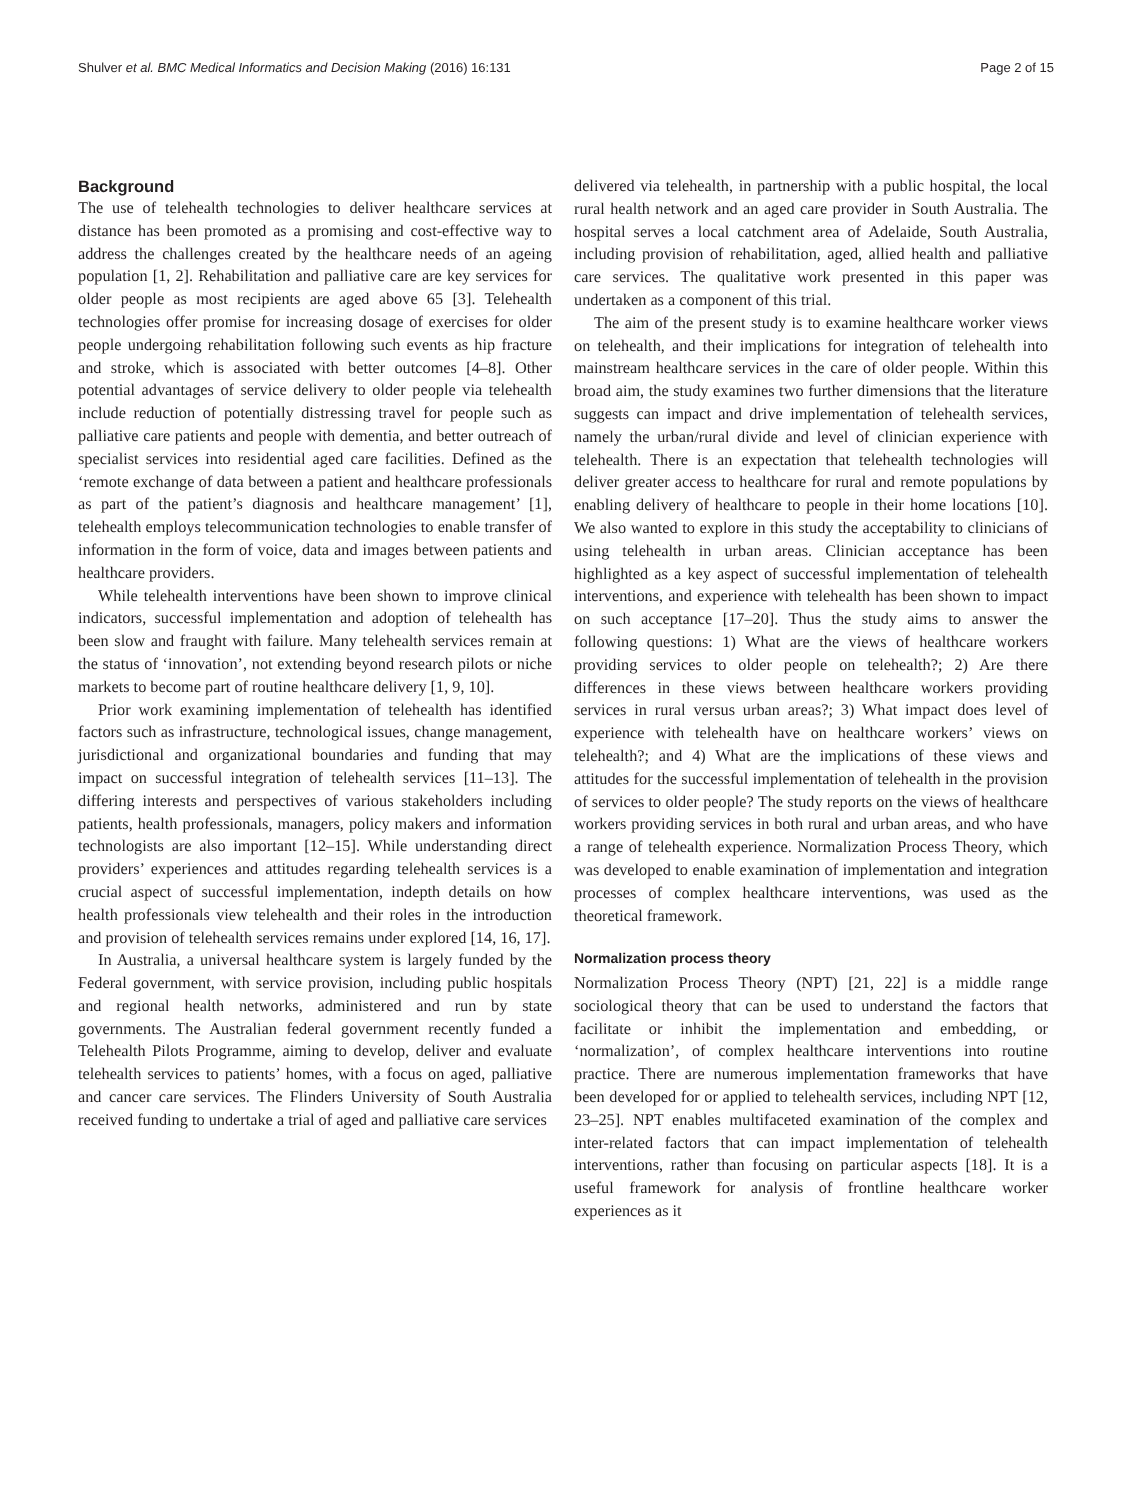Shulver et al. BMC Medical Informatics and Decision Making (2016) 16:131 Page 2 of 15
Background
The use of telehealth technologies to deliver healthcare services at distance has been promoted as a promising and cost-effective way to address the challenges created by the healthcare needs of an ageing population [1, 2]. Rehabilitation and palliative care are key services for older people as most recipients are aged above 65 [3]. Telehealth technologies offer promise for increasing dosage of exercises for older people undergoing rehabilitation following such events as hip fracture and stroke, which is associated with better outcomes [4–8]. Other potential advantages of service delivery to older people via telehealth include reduction of potentially distressing travel for people such as palliative care patients and people with dementia, and better outreach of specialist services into residential aged care facilities. Defined as the ‘remote exchange of data between a patient and healthcare professionals as part of the patient’s diagnosis and healthcare management’ [1], telehealth employs telecommunication technologies to enable transfer of information in the form of voice, data and images between patients and healthcare providers.
While telehealth interventions have been shown to improve clinical indicators, successful implementation and adoption of telehealth has been slow and fraught with failure. Many telehealth services remain at the status of ‘innovation’, not extending beyond research pilots or niche markets to become part of routine healthcare delivery [1, 9, 10].
Prior work examining implementation of telehealth has identified factors such as infrastructure, technological issues, change management, jurisdictional and organizational boundaries and funding that may impact on successful integration of telehealth services [11–13]. The differing interests and perspectives of various stakeholders including patients, health professionals, managers, policy makers and information technologists are also important [12–15]. While understanding direct providers’ experiences and attitudes regarding telehealth services is a crucial aspect of successful implementation, indepth details on how health professionals view telehealth and their roles in the introduction and provision of telehealth services remains under explored [14, 16, 17].
In Australia, a universal healthcare system is largely funded by the Federal government, with service provision, including public hospitals and regional health networks, administered and run by state governments. The Australian federal government recently funded a Telehealth Pilots Programme, aiming to develop, deliver and evaluate telehealth services to patients’ homes, with a focus on aged, palliative and cancer care services. The Flinders University of South Australia received funding to undertake a trial of aged and palliative care services
delivered via telehealth, in partnership with a public hospital, the local rural health network and an aged care provider in South Australia. The hospital serves a local catchment area of Adelaide, South Australia, including provision of rehabilitation, aged, allied health and palliative care services. The qualitative work presented in this paper was undertaken as a component of this trial.
The aim of the present study is to examine healthcare worker views on telehealth, and their implications for integration of telehealth into mainstream healthcare services in the care of older people. Within this broad aim, the study examines two further dimensions that the literature suggests can impact and drive implementation of telehealth services, namely the urban/rural divide and level of clinician experience with telehealth. There is an expectation that telehealth technologies will deliver greater access to healthcare for rural and remote populations by enabling delivery of healthcare to people in their home locations [10]. We also wanted to explore in this study the acceptability to clinicians of using telehealth in urban areas. Clinician acceptance has been highlighted as a key aspect of successful implementation of telehealth interventions, and experience with telehealth has been shown to impact on such acceptance [17–20]. Thus the study aims to answer the following questions: 1) What are the views of healthcare workers providing services to older people on telehealth?; 2) Are there differences in these views between healthcare workers providing services in rural versus urban areas?; 3) What impact does level of experience with telehealth have on healthcare workers’ views on telehealth?; and 4) What are the implications of these views and attitudes for the successful implementation of telehealth in the provision of services to older people? The study reports on the views of healthcare workers providing services in both rural and urban areas, and who have a range of telehealth experience. Normalization Process Theory, which was developed to enable examination of implementation and integration processes of complex healthcare interventions, was used as the theoretical framework.
Normalization process theory
Normalization Process Theory (NPT) [21, 22] is a middle range sociological theory that can be used to understand the factors that facilitate or inhibit the implementation and embedding, or ‘normalization’, of complex healthcare interventions into routine practice. There are numerous implementation frameworks that have been developed for or applied to telehealth services, including NPT [12, 23–25]. NPT enables multifaceted examination of the complex and inter-related factors that can impact implementation of telehealth interventions, rather than focusing on particular aspects [18]. It is a useful framework for analysis of frontline healthcare worker experiences as it